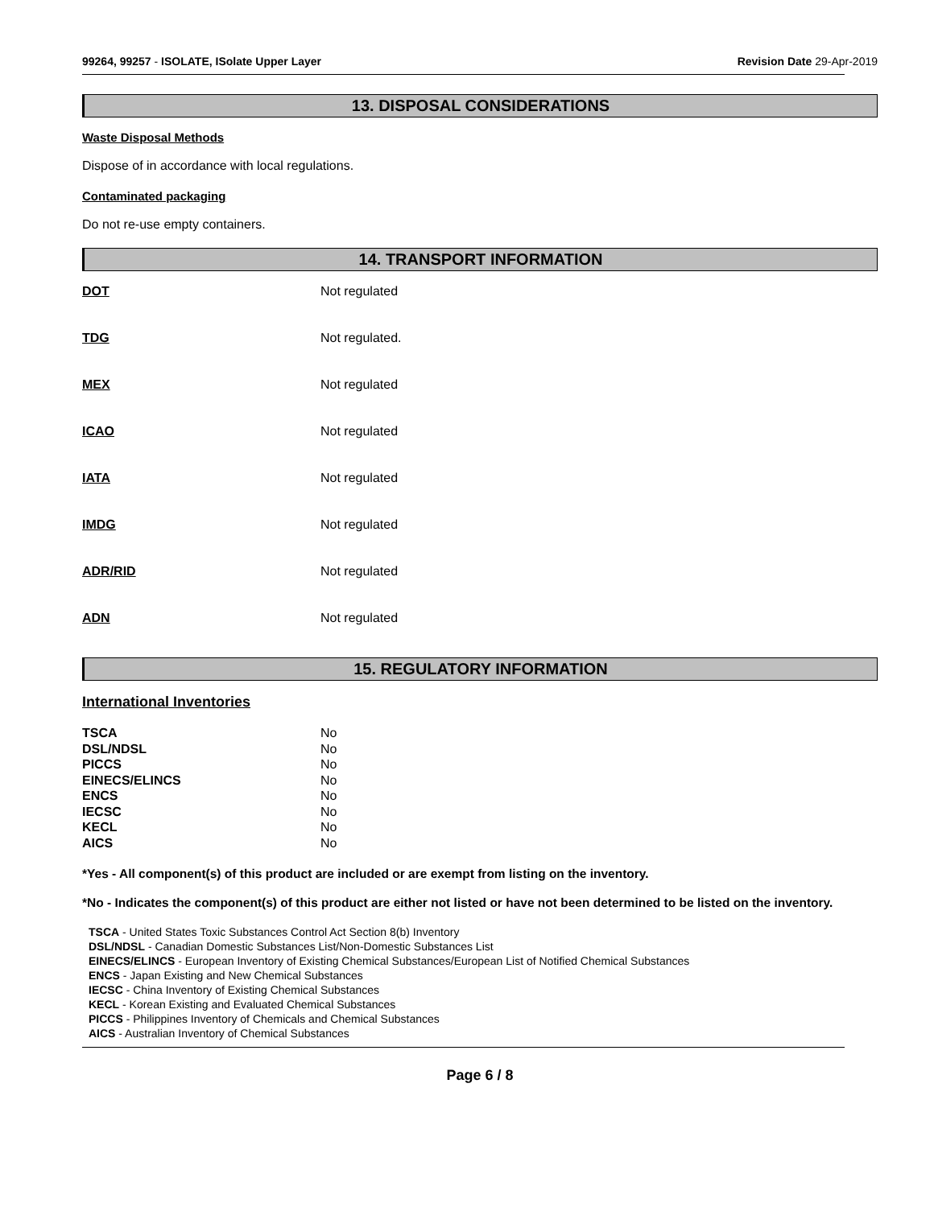99264, 99257 - ISOLATE, ISolate Upper Layer
Revision Date 29-Apr-2019
13. DISPOSAL CONSIDERATIONS
Waste Disposal Methods
Dispose of in accordance with local regulations.
Contaminated packaging
Do not re-use empty containers.
14. TRANSPORT INFORMATION
DOT Not regulated
TDG Not regulated.
MEX Not regulated
ICAO Not regulated
IATA Not regulated
IMDG Not regulated
ADR/RID Not regulated
ADN Not regulated
15. REGULATORY INFORMATION
International Inventories
| TSCA | No |
| DSL/NDSL | No |
| PICCS | No |
| EINECS/ELINCS | No |
| ENCS | No |
| IECSC | No |
| KECL | No |
| AICS | No |
*Yes - All component(s) of this product are included or are exempt from listing on the inventory.
*No - Indicates the component(s) of this product are either not listed or have not been determined to be listed on the inventory.
TSCA - United States Toxic Substances Control Act Section 8(b) Inventory
DSL/NDSL - Canadian Domestic Substances List/Non-Domestic Substances List
EINECS/ELINCS - European Inventory of Existing Chemical Substances/European List of Notified Chemical Substances
ENCS - Japan Existing and New Chemical Substances
IECSC - China Inventory of Existing Chemical Substances
KECL - Korean Existing and Evaluated Chemical Substances
PICCS - Philippines Inventory of Chemicals and Chemical Substances
AICS - Australian Inventory of Chemical Substances
Page 6 / 8